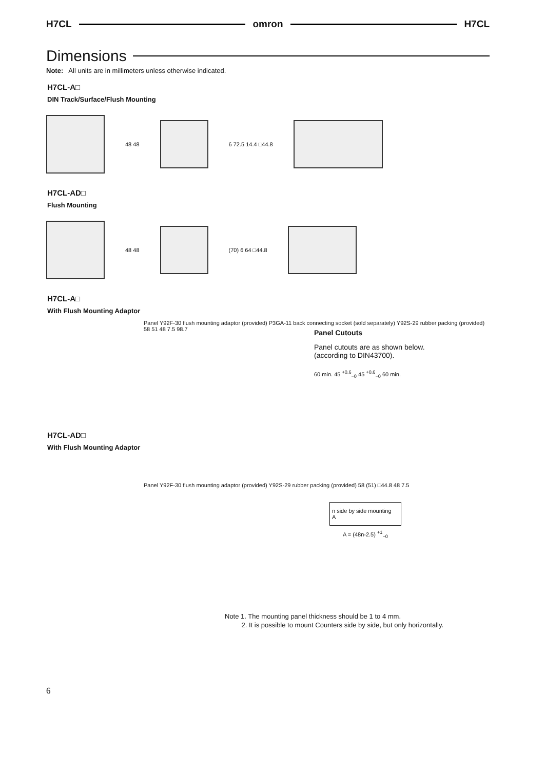H7CL omron H7CL
Dimensions
Note: All units are in millimeters unless otherwise indicated.
H7CL-A□
DIN Track/Surface/Flush Mounting
48 48 6 72.5 14.4 □44.8
H7CL-AD□
Flush Mounting
48 48 (70) 6 64 □44.8
H7CL-A□
With Flush Mounting Adaptor
Panel Y92F-30 flush mounting adaptor (provided) P3GA-11 back connecting socket (sold separately) Y92S-29 rubber packing (provided) 58 51 48 7.5 98.7
H7CL-AD□
With Flush Mounting Adaptor
Panel Y92F-30 flush mounting adaptor (provided) Y92S-29 rubber packing (provided) 58 (51) □44.8 48 7.5
Panel Cutouts
Panel cutouts are as shown below. (according to DIN43700).
60 min. 45 <sup>+0.6</sup><sub>−0</sub> 45 <sup>+0.6</sup><sub>−0</sub> 60 min.
n side by side mounting
A
A = (48n-2.5) <sup>+1</sup><sub>−0</sub>
Note 1. The mounting panel thickness should be 1 to 4 mm.
2. It is possible to mount Counters side by side, but only horizontally.
6